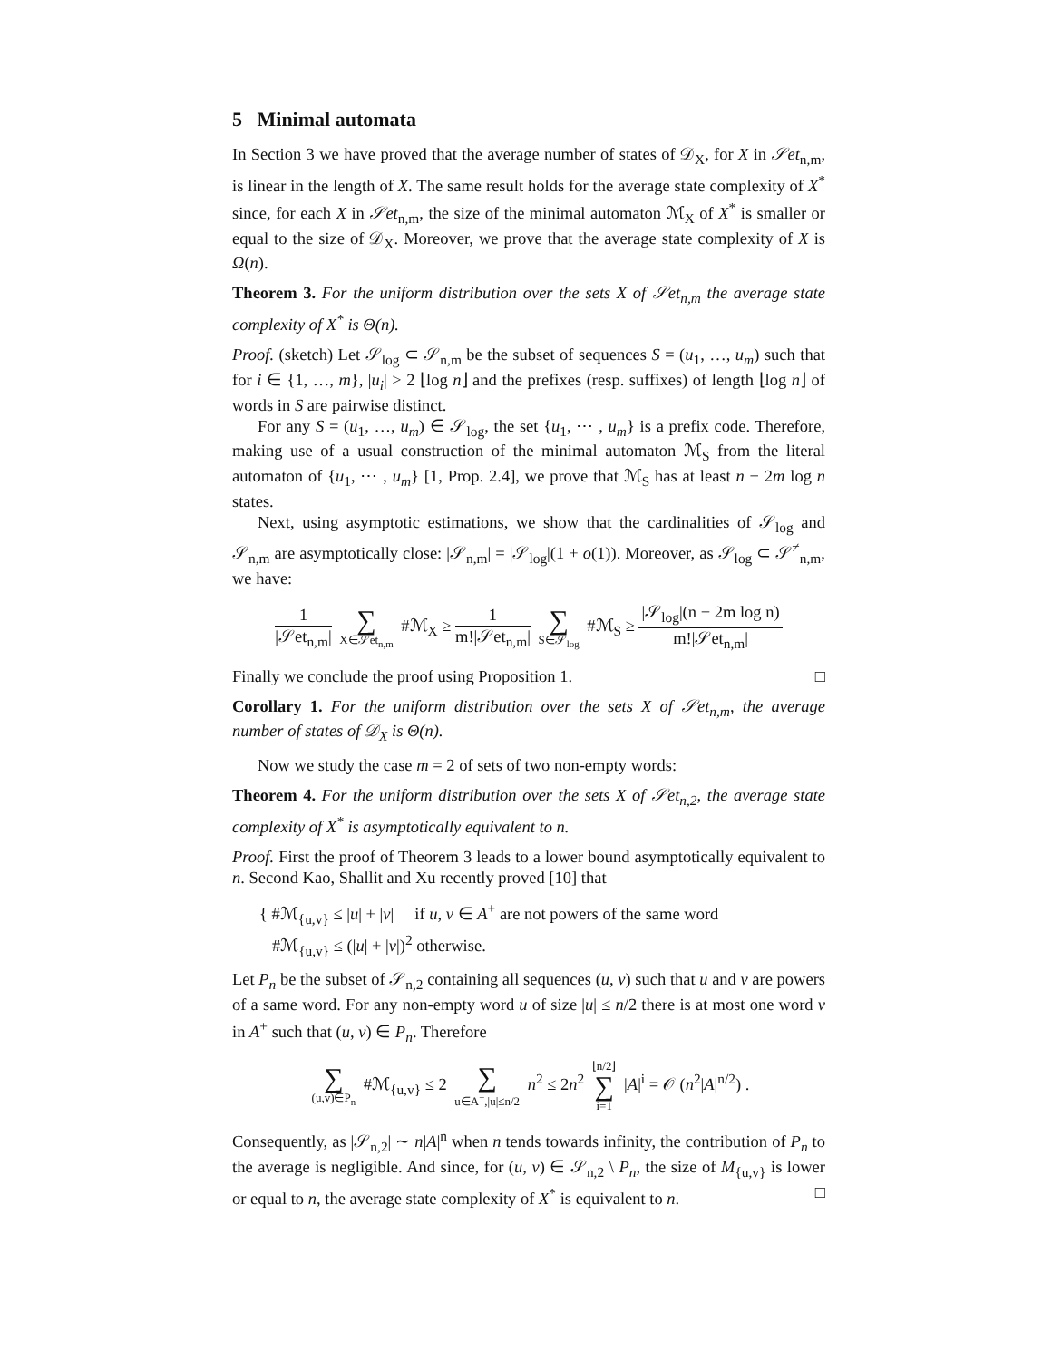5 Minimal automata
In Section 3 we have proved that the average number of states of 𝒟<sub>X</sub>, for X in 𝒮et<sub>n,m</sub>, is linear in the length of X. The same result holds for the average state complexity of X<sup>*</sup> since, for each X in 𝒮et<sub>n,m</sub>, the size of the minimal automaton ℳ<sub>X</sub> of X<sup>*</sup> is smaller or equal to the size of 𝒟<sub>X</sub>. Moreover, we prove that the average state complexity of X is Ω(n).
Theorem 3. For the uniform distribution over the sets X of 𝒮et<sub>n,m</sub> the average state complexity of X<sup>*</sup> is Θ(n).
Proof. (sketch) Let 𝒮<sub>log</sub> ⊂ 𝒮<sub>n,m</sub> be the subset of sequences S = (u<sub>1</sub>, …, u<sub>m</sub>) such that for i ∈ {1, …, m}, |u<sub>i</sub>| > 2 ⌊log n⌋ and the prefixes (resp. suffixes) of length ⌊log n⌋ of words in S are pairwise distinct.
For any S = (u<sub>1</sub>, …, u<sub>m</sub>) ∈ 𝒮<sub>log</sub>, the set {u<sub>1</sub>, ⋯ , u<sub>m</sub>} is a prefix code. Therefore, making use of a usual construction of the minimal automaton ℳ<sub>S</sub> from the literal automaton of {u<sub>1</sub>, ⋯ , u<sub>m</sub>} [1, Prop. 2.4], we prove that ℳ<sub>S</sub> has at least n − 2m log n states.
Next, using asymptotic estimations, we show that the cardinalities of 𝒮<sub>log</sub> and 𝒮<sub>n,m</sub> are asymptotically close: |𝒮<sub>n,m</sub>| = |𝒮<sub>log</sub>|(1 + o(1)). Moreover, as 𝒮<sub>log</sub> ⊂ 𝒮<sup>≠</sup><sub>n,m</sub>, we have:
1 |𝒮et<sub>n,m</sub>| ∑ X∈𝒮et<sub>n,m</sub> #ℳ<sub>X</sub> ≥ 1 m!|𝒮et<sub>n,m</sub>| ∑ S∈𝒮<sub>log</sub> #ℳ<sub>S</sub> ≥ |𝒮<sub>log</sub>|(n − 2m log n) m!|𝒮et<sub>n,m</sub>|
Finally we conclude the proof using Proposition 1. □
Corollary 1. For the uniform distribution over the sets X of 𝒮et<sub>n,m</sub>, the average number of states of 𝒟<sub>X</sub> is Θ(n).
Now we study the case m = 2 of sets of two non-empty words:
Theorem 4. For the uniform distribution over the sets X of 𝒮et<sub>n,2</sub>, the average state complexity of X<sup>*</sup> is asymptotically equivalent to n.
Proof. First the proof of Theorem 3 leads to a lower bound asymptotically equivalent to n. Second Kao, Shallit and Xu recently proved [10] that
{ #ℳ<sub>{u,v}</sub> ≤ |u| + |v| if u, v ∈ A<sup>+</sup> are not powers of the same word
#ℳ<sub>{u,v}</sub> ≤ (|u| + |v|)<sup>2</sup> otherwise.
Let P<sub>n</sub> be the subset of 𝒮<sub>n,2</sub> containing all sequences (u, v) such that u and v are powers of a same word. For any non-empty word u of size |u| ≤ n/2 there is at most one word v in A<sup>+</sup> such that (u, v) ∈ P<sub>n</sub>. Therefore
∑ (u,v)∈P<sub>n</sub> #ℳ<sub>{u,v}</sub> ≤ 2 ∑ u∈A<sup>+</sup>,|u|≤n/2 n<sup>2</sup> ≤ 2n<sup>2</sup> ⌊n/2⌋ ∑ i=1 |A|<sup>i</sup> = 𝒪 (n<sup>2</sup>|A|<sup>n/2</sup>) .
Consequently, as |𝒮<sub>n,2</sub>| ∼ n|A|<sup>n</sup> when n tends towards infinity, the contribution of P<sub>n</sub> to the average is negligible. And since, for (u, v) ∈ 𝒮<sub>n,2</sub> \ P<sub>n</sub>, the size of M<sub>{u,v}</sub> is lower or equal to n, the average state complexity of X<sup>*</sup> is equivalent to n. □